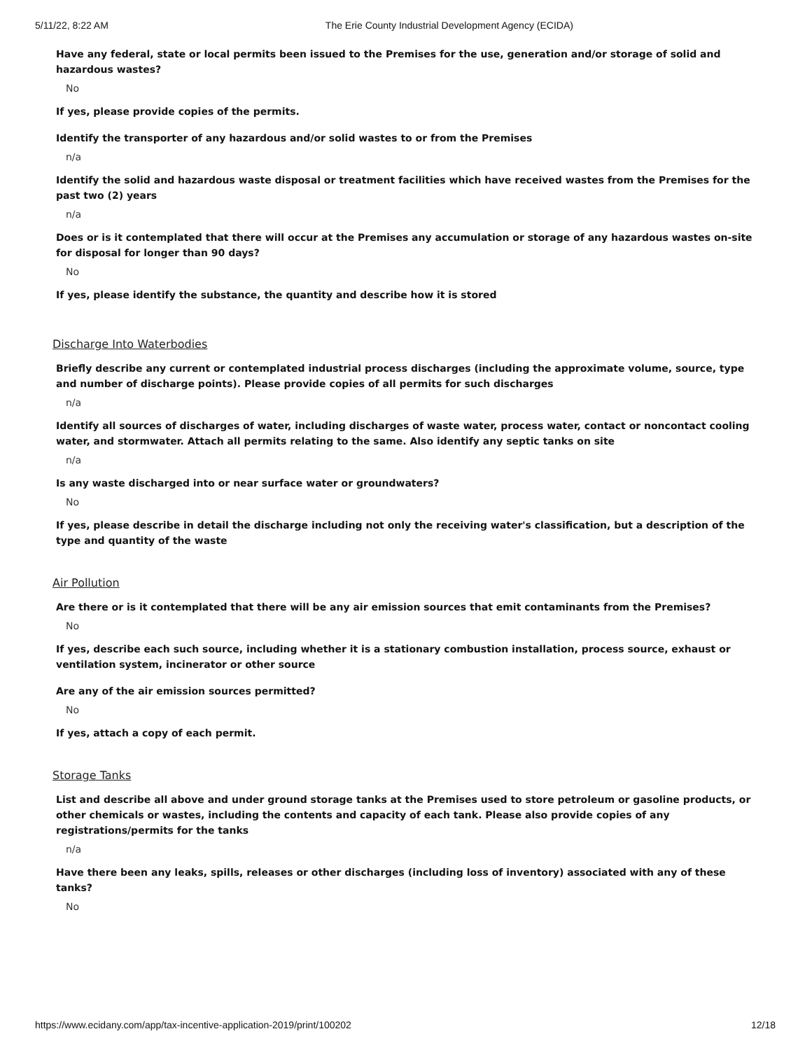5/11/22, 8:22 AM The Erie County Industrial Development Agency (ECIDA)
Have any federal, state or local permits been issued to the Premises for the use, generation and/or storage of solid and hazardous wastes?
No
If yes, please provide copies of the permits.
Identify the transporter of any hazardous and/or solid wastes to or from the Premises
n/a
Identify the solid and hazardous waste disposal or treatment facilities which have received wastes from the Premises for the past two (2) years
n/a
Does or is it contemplated that there will occur at the Premises any accumulation or storage of any hazardous wastes on-site for disposal for longer than 90 days?
No
If yes, please identify the substance, the quantity and describe how it is stored
Discharge Into Waterbodies
Briefly describe any current or contemplated industrial process discharges (including the approximate volume, source, type and number of discharge points). Please provide copies of all permits for such discharges
n/a
Identify all sources of discharges of water, including discharges of waste water, process water, contact or noncontact cooling water, and stormwater. Attach all permits relating to the same. Also identify any septic tanks on site
n/a
Is any waste discharged into or near surface water or groundwaters?
No
If yes, please describe in detail the discharge including not only the receiving water's classification, but a description of the type and quantity of the waste
Air Pollution
Are there or is it contemplated that there will be any air emission sources that emit contaminants from the Premises?
No
If yes, describe each such source, including whether it is a stationary combustion installation, process source, exhaust or ventilation system, incinerator or other source
Are any of the air emission sources permitted?
No
If yes, attach a copy of each permit.
Storage Tanks
List and describe all above and under ground storage tanks at the Premises used to store petroleum or gasoline products, or other chemicals or wastes, including the contents and capacity of each tank. Please also provide copies of any registrations/permits for the tanks
n/a
Have there been any leaks, spills, releases or other discharges (including loss of inventory) associated with any of these tanks?
No
https://www.ecidany.com/app/tax-incentive-application-2019/print/100202 12/18